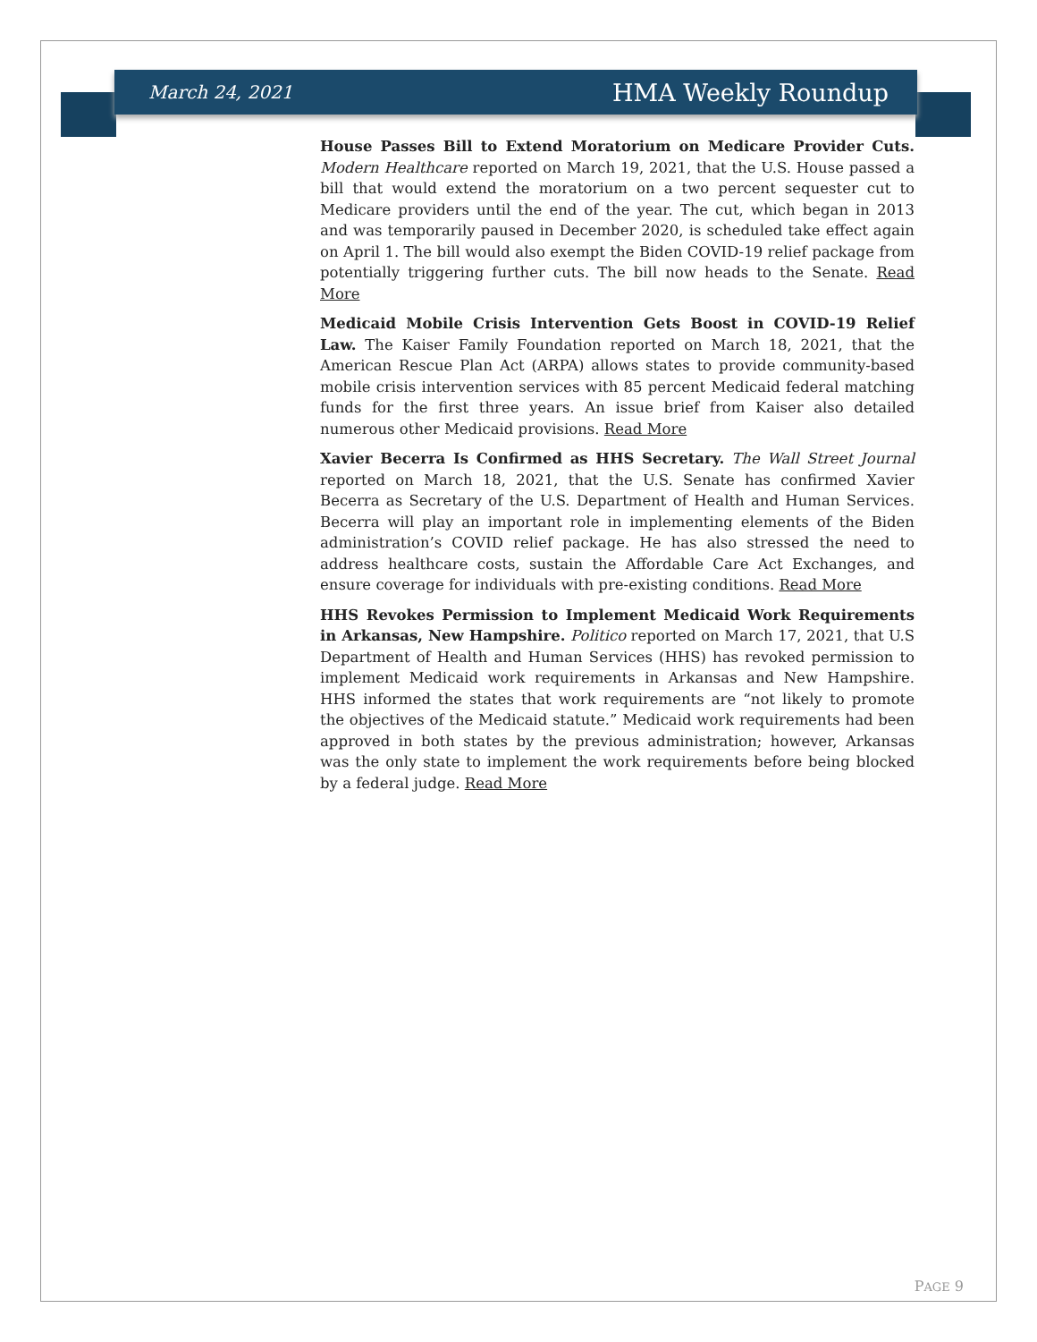March 24, 2021 HMA Weekly Roundup
House Passes Bill to Extend Moratorium on Medicare Provider Cuts. Modern Healthcare reported on March 19, 2021, that the U.S. House passed a bill that would extend the moratorium on a two percent sequester cut to Medicare providers until the end of the year. The cut, which began in 2013 and was temporarily paused in December 2020, is scheduled take effect again on April 1. The bill would also exempt the Biden COVID-19 relief package from potentially triggering further cuts. The bill now heads to the Senate. Read More
Medicaid Mobile Crisis Intervention Gets Boost in COVID-19 Relief Law. The Kaiser Family Foundation reported on March 18, 2021, that the American Rescue Plan Act (ARPA) allows states to provide community-based mobile crisis intervention services with 85 percent Medicaid federal matching funds for the first three years. An issue brief from Kaiser also detailed numerous other Medicaid provisions. Read More
Xavier Becerra Is Confirmed as HHS Secretary. The Wall Street Journal reported on March 18, 2021, that the U.S. Senate has confirmed Xavier Becerra as Secretary of the U.S. Department of Health and Human Services. Becerra will play an important role in implementing elements of the Biden administration’s COVID relief package. He has also stressed the need to address healthcare costs, sustain the Affordable Care Act Exchanges, and ensure coverage for individuals with pre-existing conditions. Read More
HHS Revokes Permission to Implement Medicaid Work Requirements in Arkansas, New Hampshire. Politico reported on March 17, 2021, that U.S Department of Health and Human Services (HHS) has revoked permission to implement Medicaid work requirements in Arkansas and New Hampshire. HHS informed the states that work requirements are “not likely to promote the objectives of the Medicaid statute.” Medicaid work requirements had been approved in both states by the previous administration; however, Arkansas was the only state to implement the work requirements before being blocked by a federal judge. Read More
PAGE 9